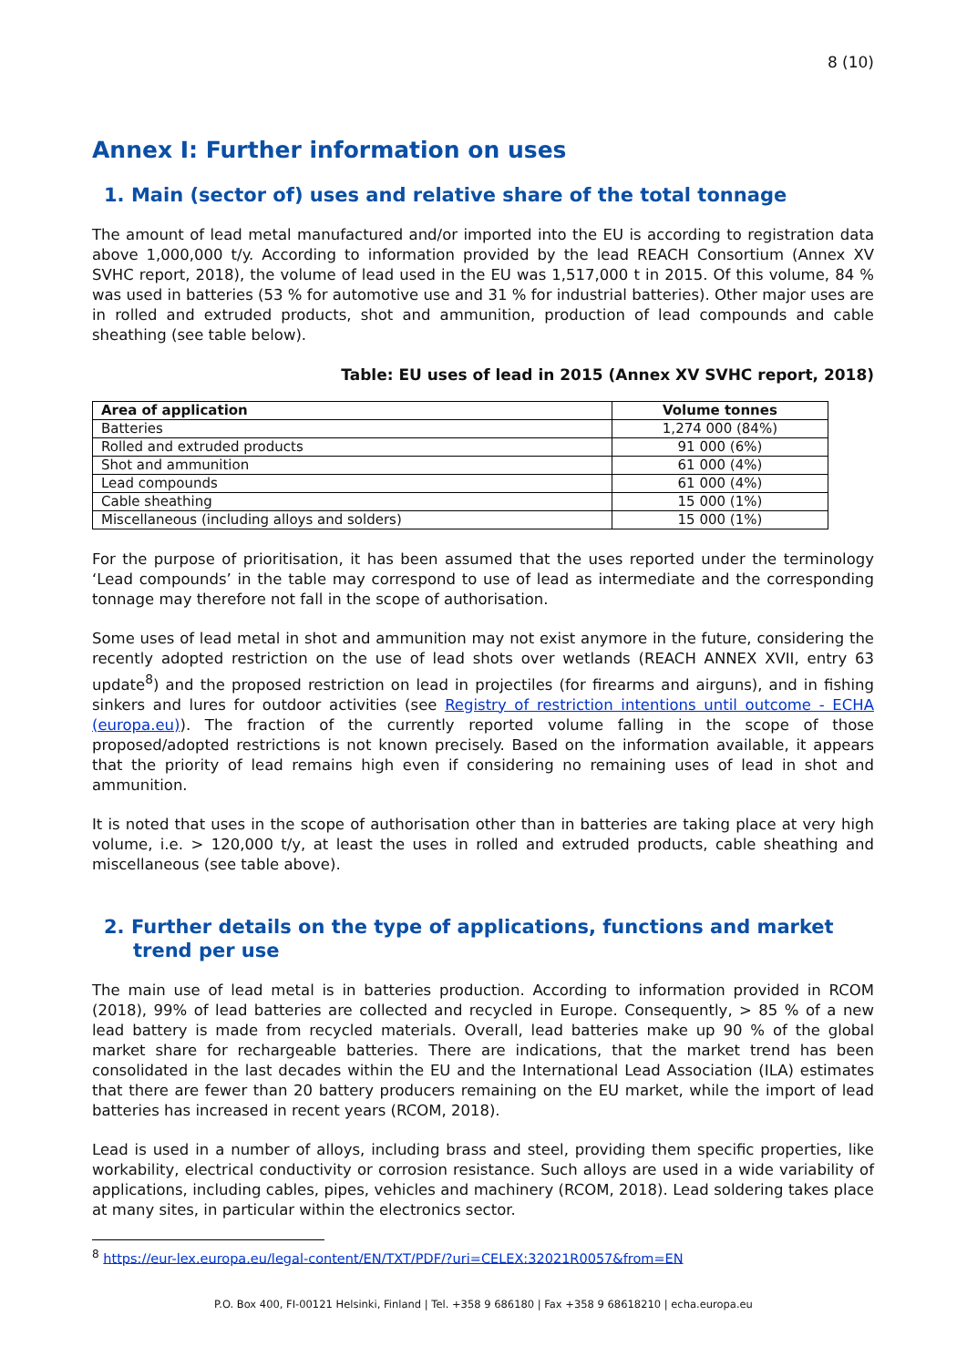8 (10)
Annex I: Further information on uses
1. Main (sector of) uses and relative share of the total tonnage
The amount of lead metal manufactured and/or imported into the EU is according to registration data above 1,000,000 t/y. According to information provided by the lead REACH Consortium (Annex XV SVHC report, 2018), the volume of lead used in the EU was 1,517,000 t in 2015. Of this volume, 84 % was used in batteries (53 % for automotive use and 31 % for industrial batteries). Other major uses are in rolled and extruded products, shot and ammunition, production of lead compounds and cable sheathing (see table below).
Table: EU uses of lead in 2015 (Annex XV SVHC report, 2018)
| Area of application | Volume tonnes |
| --- | --- |
| Batteries | 1,274 000 (84%) |
| Rolled and extruded products | 91 000 (6%) |
| Shot and ammunition | 61 000 (4%) |
| Lead compounds | 61 000 (4%) |
| Cable sheathing | 15 000 (1%) |
| Miscellaneous (including alloys and solders) | 15 000 (1%) |
For the purpose of prioritisation, it has been assumed that the uses reported under the terminology ‘Lead compounds’ in the table may correspond to use of lead as intermediate and the corresponding tonnage may therefore not fall in the scope of authorisation.
Some uses of lead metal in shot and ammunition may not exist anymore in the future, considering the recently adopted restriction on the use of lead shots over wetlands (REACH ANNEX XVII, entry 63 update<sup>8</sup>) and the proposed restriction on lead in projectiles (for firearms and airguns), and in fishing sinkers and lures for outdoor activities (see Registry of restriction intentions until outcome - ECHA (europa.eu)). The fraction of the currently reported volume falling in the scope of those proposed/adopted restrictions is not known precisely. Based on the information available, it appears that the priority of lead remains high even if considering no remaining uses of lead in shot and ammunition.
It is noted that uses in the scope of authorisation other than in batteries are taking place at very high volume, i.e. > 120,000 t/y, at least the uses in rolled and extruded products, cable sheathing and miscellaneous (see table above).
2. Further details on the type of applications, functions and market trend per use
The main use of lead metal is in batteries production. According to information provided in RCOM (2018), 99% of lead batteries are collected and recycled in Europe. Consequently, > 85 % of a new lead battery is made from recycled materials. Overall, lead batteries make up 90 % of the global market share for rechargeable batteries. There are indications, that the market trend has been consolidated in the last decades within the EU and the International Lead Association (ILA) estimates that there are fewer than 20 battery producers remaining on the EU market, while the import of lead batteries has increased in recent years (RCOM, 2018).
Lead is used in a number of alloys, including brass and steel, providing them specific properties, like workability, electrical conductivity or corrosion resistance. Such alloys are used in a wide variability of applications, including cables, pipes, vehicles and machinery (RCOM, 2018). Lead soldering takes place at many sites, in particular within the electronics sector.
<sup>8</sup> https://eur-lex.europa.eu/legal-content/EN/TXT/PDF/?uri=CELEX:32021R0057&from=EN
P.O. Box 400, FI-00121 Helsinki, Finland | Tel. +358 9 686180 | Fax +358 9 68618210 | echa.europa.eu